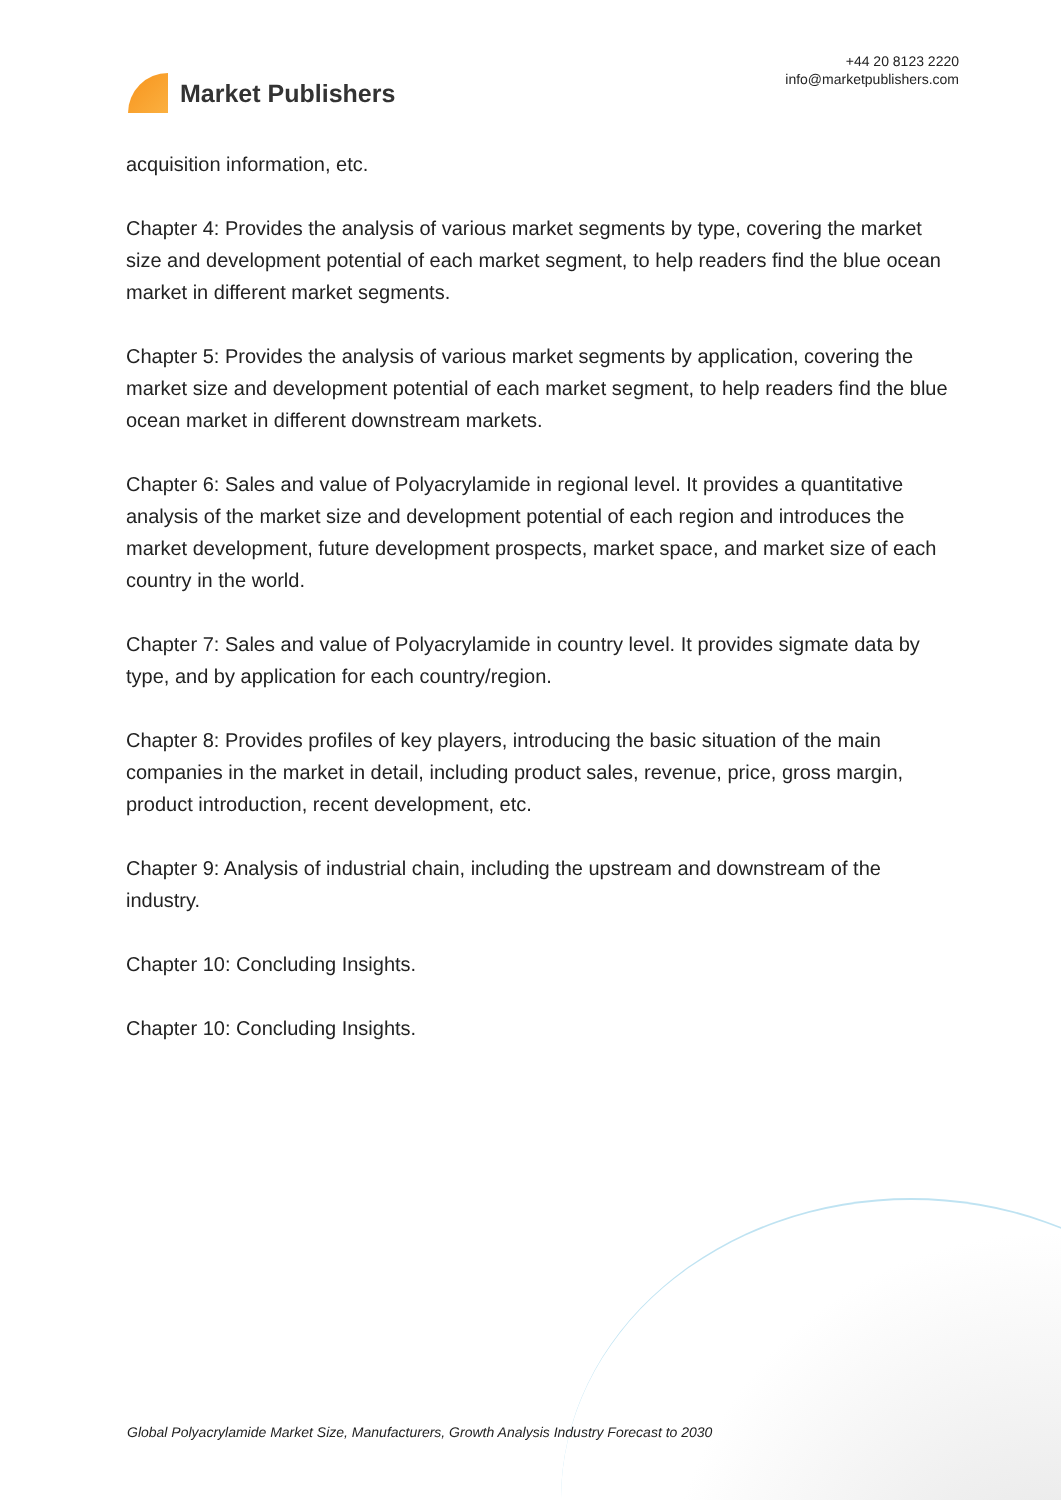Market Publishers
+44 20 8123 2220
info@marketpublishers.com
acquisition information, etc.
Chapter 4: Provides the analysis of various market segments by type, covering the market size and development potential of each market segment, to help readers find the blue ocean market in different market segments.
Chapter 5: Provides the analysis of various market segments by application, covering the market size and development potential of each market segment, to help readers find the blue ocean market in different downstream markets.
Chapter 6: Sales and value of Polyacrylamide in regional level. It provides a quantitative analysis of the market size and development potential of each region and introduces the market development, future development prospects, market space, and market size of each country in the world.
Chapter 7: Sales and value of Polyacrylamide in country level. It provides sigmate data by type, and by application for each country/region.
Chapter 8: Provides profiles of key players, introducing the basic situation of the main companies in the market in detail, including product sales, revenue, price, gross margin, product introduction, recent development, etc.
Chapter 9: Analysis of industrial chain, including the upstream and downstream of the industry.
Chapter 10: Concluding Insights.
Chapter 10: Concluding Insights.
Global Polyacrylamide Market Size, Manufacturers, Growth Analysis Industry Forecast to 2030